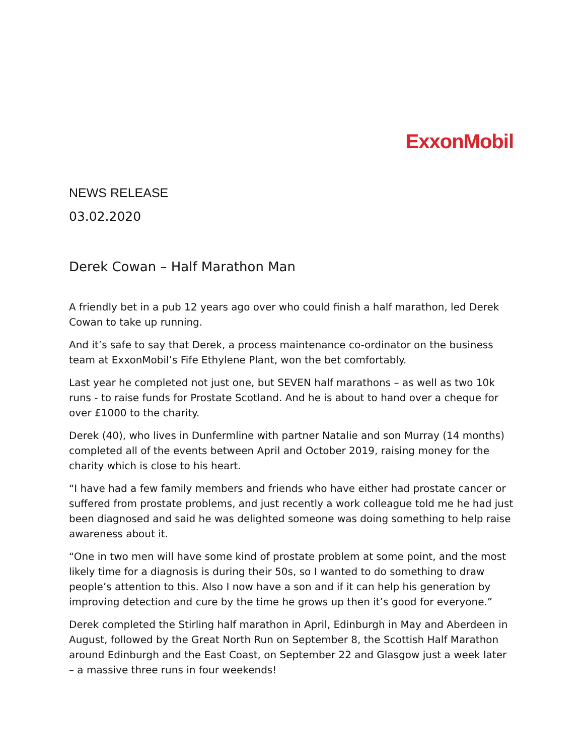ExxonMobil
NEWS RELEASE
03.02.2020
Derek Cowan – Half Marathon Man
A friendly bet in a pub 12 years ago over who could finish a half marathon, led Derek Cowan to take up running.
And it’s safe to say that Derek, a process maintenance co-ordinator on the business team at ExxonMobil’s Fife Ethylene Plant, won the bet comfortably.
Last year he completed not just one, but SEVEN half marathons – as well as two 10k runs - to raise funds for Prostate Scotland. And he is about to hand over a cheque for over £1000 to the charity.
Derek (40), who lives in Dunfermline with partner Natalie and son Murray (14 months) completed all of the events between April and October 2019, raising money for the charity which is close to his heart.
“I have had a few family members and friends who have either had prostate cancer or suffered from prostate problems, and just recently a work colleague told me he had just been diagnosed and said he was delighted someone was doing something to help raise awareness about it.
“One in two men will have some kind of prostate problem at some point, and the most likely time for a diagnosis is during their 50s, so I wanted to do something to draw people’s attention to this. Also I now have a son and if it can help his generation by improving detection and cure by the time he grows up then it’s good for everyone.”
Derek completed the Stirling half marathon in April, Edinburgh in May and Aberdeen in August, followed by the Great North Run on September 8, the Scottish Half Marathon around Edinburgh and the East Coast, on September 22 and Glasgow just a week later – a massive three runs in four weekends!